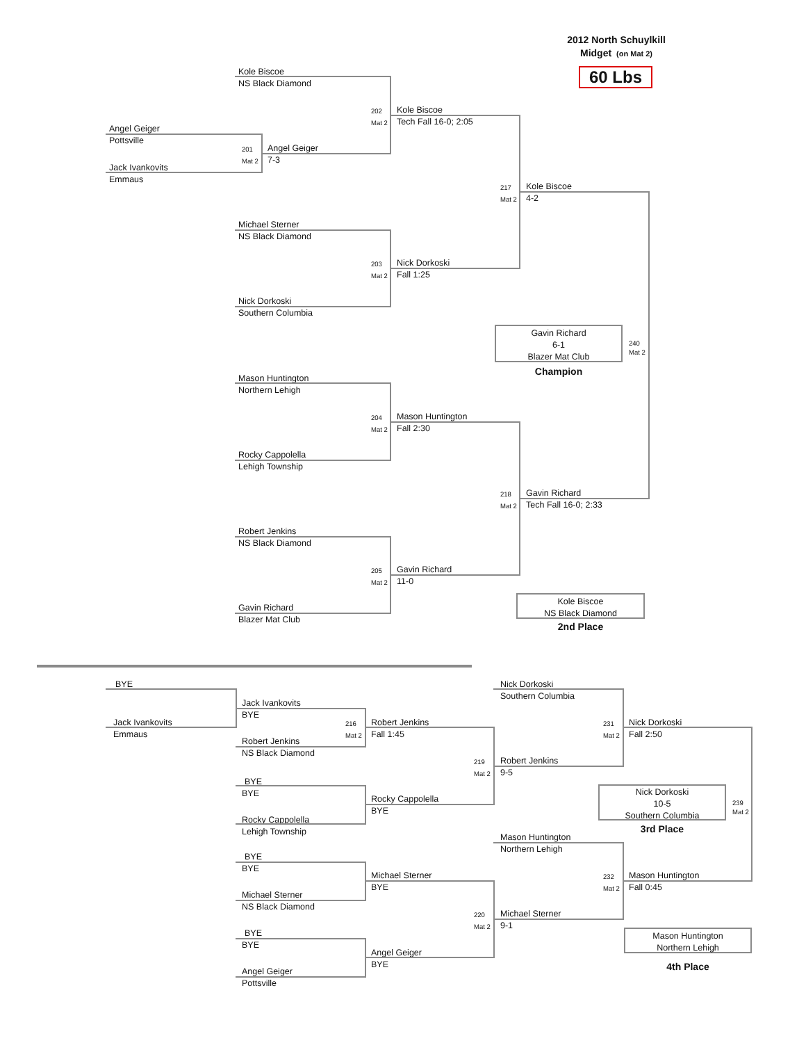2012 North Schuylkill
Midget (on Mat 2)
Kole Biscoe
NS Black Diamond
60 Lbs
202
Kole Biscoe
Mat 2
Tech Fall 16-0; 2:05
Angel Geiger
Pottsville
201
Angel Geiger
Mat 2
7-3
Jack Ivankovits
Emmaus
217
Kole Biscoe
Mat 2
4-2
Michael Sterner
NS Black Diamond
203
Nick Dorkoski
Mat 2
Fall 1:25
Nick Dorkoski
Southern Columbia
Gavin Richard
6-1
Blazer Mat Club
240
Mat 2
Champion
Mason Huntington
Northern Lehigh
204
Mason Huntington
Mat 2
Fall 2:30
Rocky Cappolella
Lehigh Township
218
Gavin Richard
Mat 2
Tech Fall 16-0; 2:33
Robert Jenkins
NS Black Diamond
205
Gavin Richard
Mat 2
11-0
Gavin Richard
Blazer Mat Club
Kole Biscoe
NS Black Diamond
2nd Place
BYE Nick Dorkoski
Southern Columbia
Jack Ivankovits
BYE
Jack Ivankovits
216
Robert Jenkins
231
Nick Dorkoski
Emmaus
Mat 2
Fall 1:45
Mat 2
Fall 2:50
Robert Jenkins
NS Black Diamond
219
Robert Jenkins
Mat 2
9-5
BYE
BYE
Rocky Cappolella
Lehigh Township
Rocky Cappolella
BYE
Nick Dorkoski
10-5
Southern Columbia
3rd Place
239
Mat 2
Mason Huntington
Northern Lehigh
BYE
BYE
Michael Sterner
232
Mason Huntington
BYE
Mat 2
Fall 0:45
Michael Sterner
NS Black Diamond
220
Michael Sterner
Mat 2
9-1
BYE
BYE
Angel Geiger
Pottsville
Angel Geiger
BYE
Mason Huntington
Northern Lehigh
4th Place